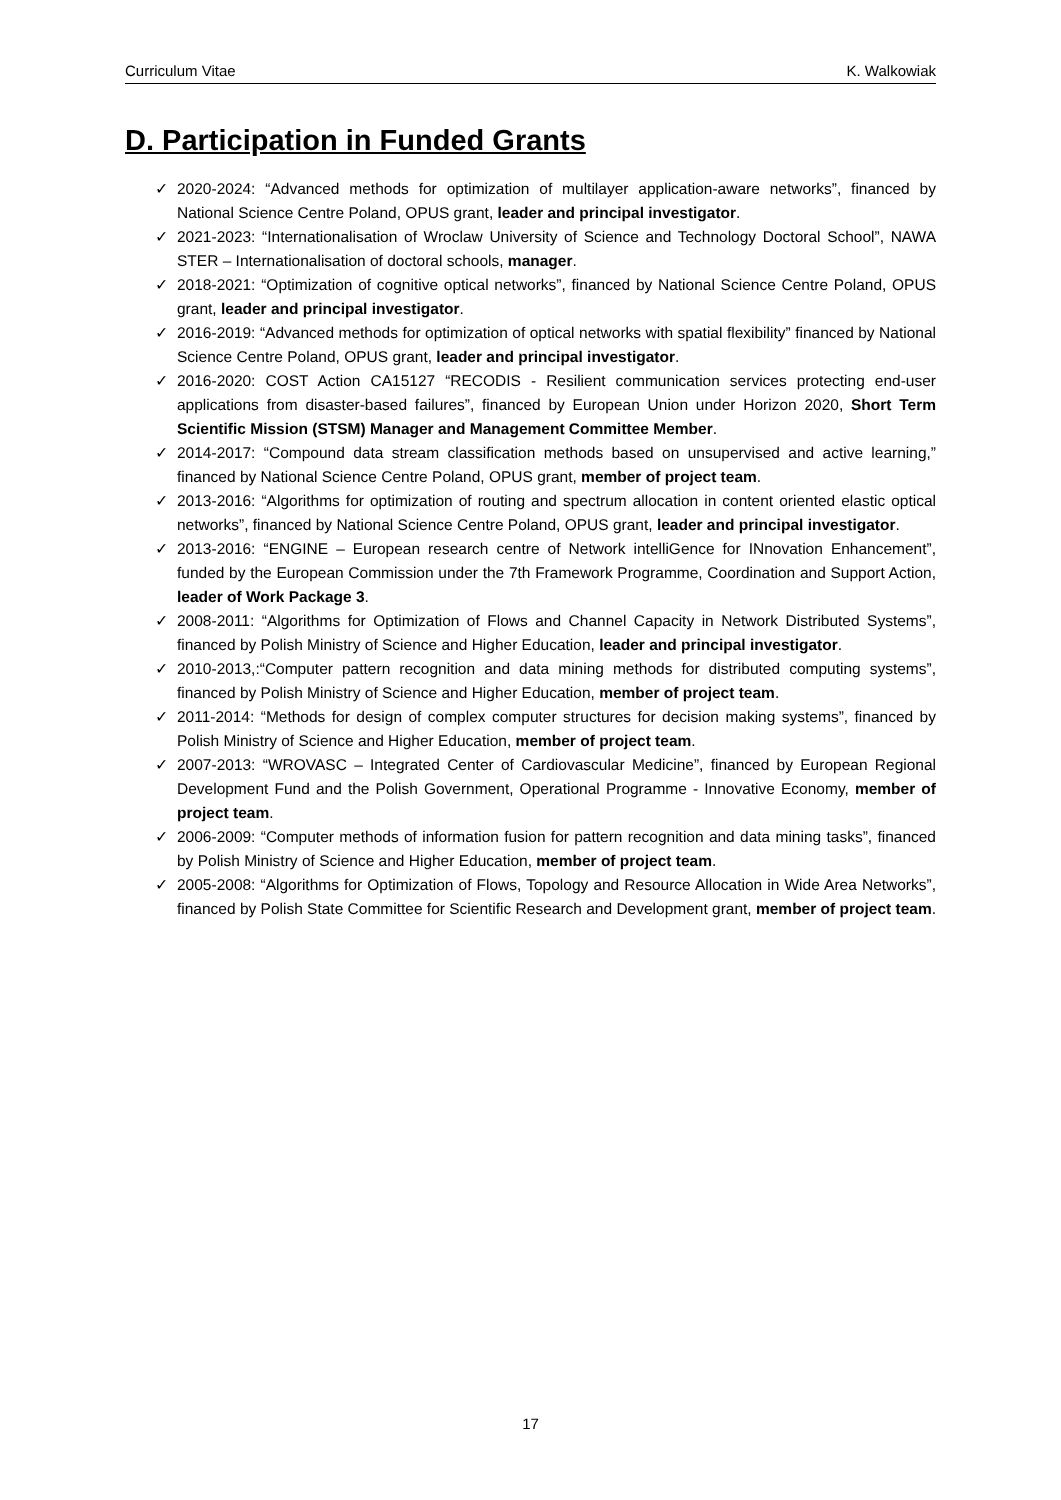Curriculum Vitae K. Walkowiak
D. Participation in Funded Grants
✓ 2020-2024: “Advanced methods for optimization of multilayer application-aware networks”, financed by National Science Centre Poland, OPUS grant, leader and principal investigator.
✓ 2021-2023: “Internationalisation of Wroclaw University of Science and Technology Doctoral School”, NAWA STER – Internationalisation of doctoral schools, manager.
✓ 2018-2021: “Optimization of cognitive optical networks”, financed by National Science Centre Poland, OPUS grant, leader and principal investigator.
✓ 2016-2019: “Advanced methods for optimization of optical networks with spatial flexibility” financed by National Science Centre Poland, OPUS grant, leader and principal investigator.
✓ 2016-2020: COST Action CA15127 “RECODIS - Resilient communication services protecting end-user applications from disaster-based failures”, financed by European Union under Horizon 2020, Short Term Scientific Mission (STSM) Manager and Management Committee Member.
✓ 2014-2017: “Compound data stream classification methods based on unsupervised and active learning,” financed by National Science Centre Poland, OPUS grant, member of project team.
✓ 2013-2016: “Algorithms for optimization of routing and spectrum allocation in content oriented elastic optical networks”, financed by National Science Centre Poland, OPUS grant, leader and principal investigator.
✓ 2013-2016: “ENGINE – European research centre of Network intelliGence for INnovation Enhancement”, funded by the European Commission under the 7th Framework Programme, Coordination and Support Action, leader of Work Package 3.
✓ 2008-2011: “Algorithms for Optimization of Flows and Channel Capacity in Network Distributed Systems”, financed by Polish Ministry of Science and Higher Education, leader and principal investigator.
✓ 2010-2013,:“Computer pattern recognition and data mining methods for distributed computing systems”, financed by Polish Ministry of Science and Higher Education, member of project team.
✓ 2011-2014: “Methods for design of complex computer structures for decision making systems”, financed by Polish Ministry of Science and Higher Education, member of project team.
✓ 2007-2013: “WROVASC – Integrated Center of Cardiovascular Medicine”, financed by European Regional Development Fund and the Polish Government, Operational Programme - Innovative Economy, member of project team.
✓ 2006-2009: “Computer methods of information fusion for pattern recognition and data mining tasks”, financed by Polish Ministry of Science and Higher Education, member of project team.
✓ 2005-2008: “Algorithms for Optimization of Flows, Topology and Resource Allocation in Wide Area Networks”, financed by Polish State Committee for Scientific Research and Development grant, member of project team.
17